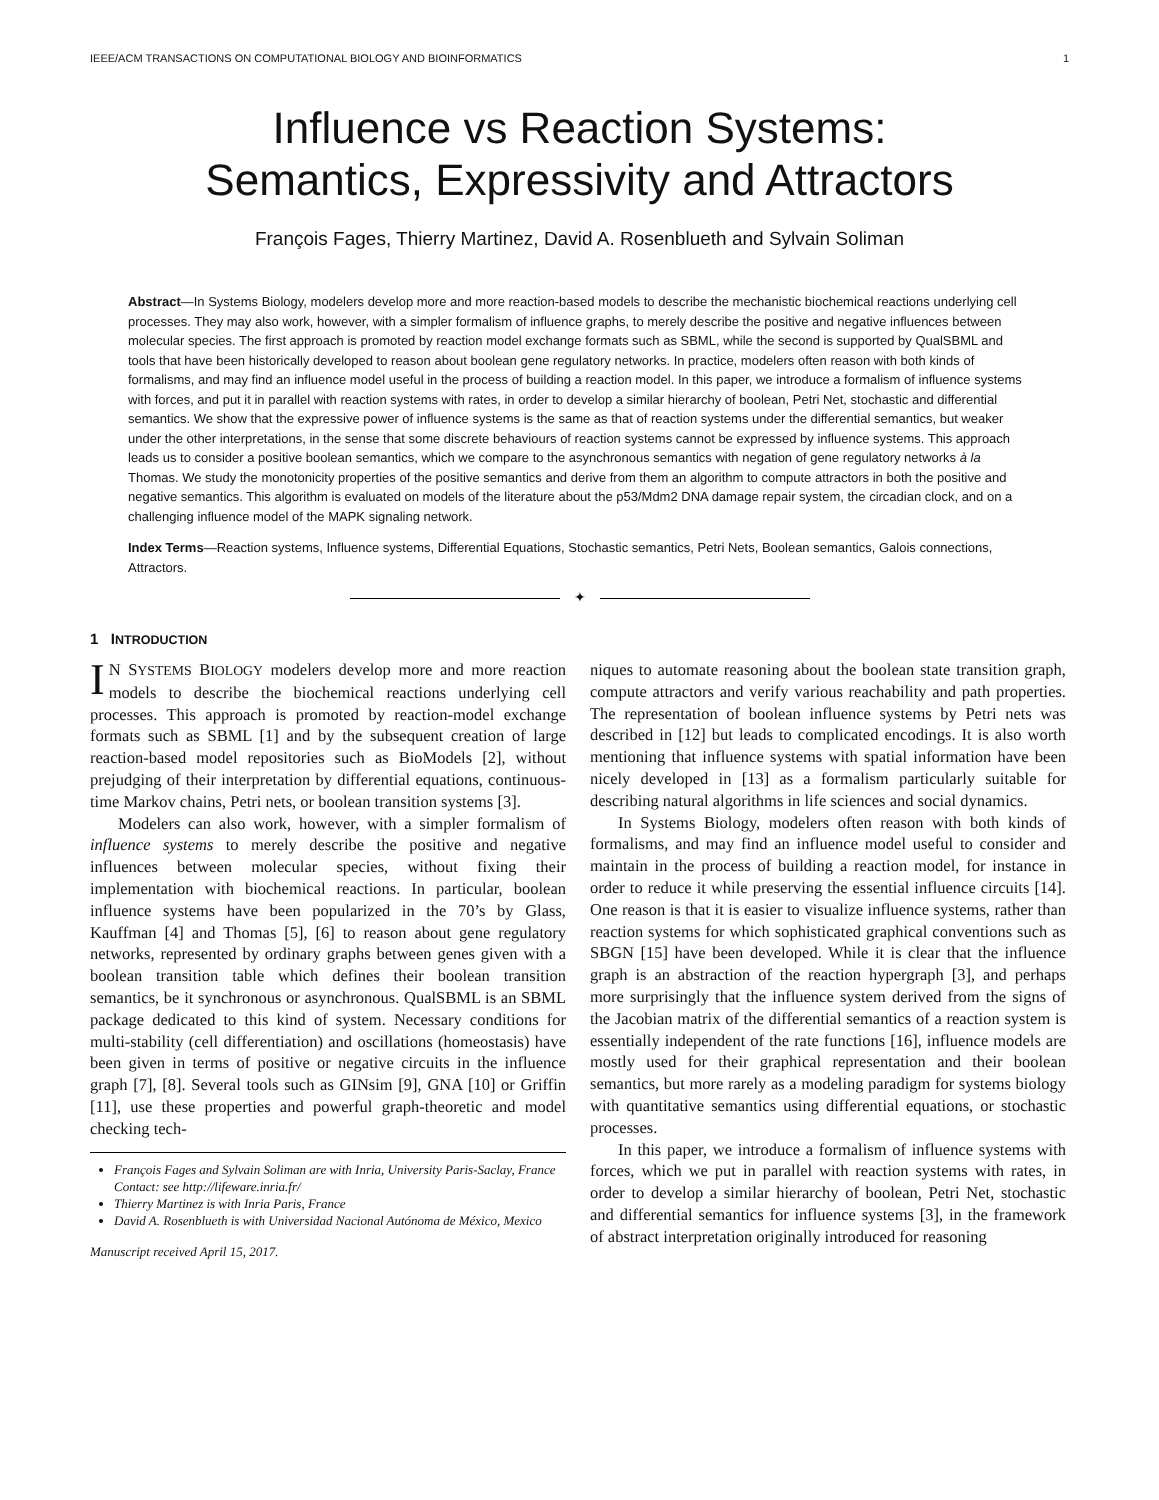IEEE/ACM TRANSACTIONS ON COMPUTATIONAL BIOLOGY AND BIOINFORMATICS 1
Influence vs Reaction Systems:
Semantics, Expressivity and Attractors
François Fages, Thierry Martinez, David A. Rosenblueth and Sylvain Soliman
Abstract—In Systems Biology, modelers develop more and more reaction-based models to describe the mechanistic biochemical reactions underlying cell processes. They may also work, however, with a simpler formalism of influence graphs, to merely describe the positive and negative influences between molecular species. The first approach is promoted by reaction model exchange formats such as SBML, while the second is supported by QualSBML and tools that have been historically developed to reason about boolean gene regulatory networks. In practice, modelers often reason with both kinds of formalisms, and may find an influence model useful in the process of building a reaction model. In this paper, we introduce a formalism of influence systems with forces, and put it in parallel with reaction systems with rates, in order to develop a similar hierarchy of boolean, Petri Net, stochastic and differential semantics. We show that the expressive power of influence systems is the same as that of reaction systems under the differential semantics, but weaker under the other interpretations, in the sense that some discrete behaviours of reaction systems cannot be expressed by influence systems. This approach leads us to consider a positive boolean semantics, which we compare to the asynchronous semantics with negation of gene regulatory networks à la Thomas. We study the monotonicity properties of the positive semantics and derive from them an algorithm to compute attractors in both the positive and negative semantics. This algorithm is evaluated on models of the literature about the p53/Mdm2 DNA damage repair system, the circadian clock, and on a challenging influence model of the MAPK signaling network.
Index Terms—Reaction systems, Influence systems, Differential Equations, Stochastic semantics, Petri Nets, Boolean semantics, Galois connections, Attractors.
✦
1 INTRODUCTION
IN SYSTEMS BIOLOGY modelers develop more and more reaction models to describe the biochemical reactions underlying cell processes. This approach is promoted by reaction-model exchange formats such as SBML [1] and by the subsequent creation of large reaction-based model repositories such as BioModels [2], without prejudging of their interpretation by differential equations, continuous-time Markov chains, Petri nets, or boolean transition systems [3].
Modelers can also work, however, with a simpler formalism of influence systems to merely describe the positive and negative influences between molecular species, without fixing their implementation with biochemical reactions. In particular, boolean influence systems have been popularized in the 70’s by Glass, Kauffman [4] and Thomas [5], [6] to reason about gene regulatory networks, represented by ordinary graphs between genes given with a boolean transition table which defines their boolean transition semantics, be it synchronous or asynchronous. QualSBML is an SBML package dedicated to this kind of system. Necessary conditions for multi-stability (cell differentiation) and oscillations (homeostasis) have been given in terms of positive or negative circuits in the influence graph [7], [8]. Several tools such as GINsim [9], GNA [10] or Griffin [11], use these properties and powerful graph-theoretic and model checking tech-
François Fages and Sylvain Soliman are with Inria, University Paris-Saclay, France
Contact: see http://lifeware.inria.fr/
Thierry Martinez is with Inria Paris, France
David A. Rosenblueth is with Universidad Nacional Autónoma de México, Mexico
Manuscript received April 15, 2017.
niques to automate reasoning about the boolean state transition graph, compute attractors and verify various reachability and path properties. The representation of boolean influence systems by Petri nets was described in [12] but leads to complicated encodings. It is also worth mentioning that influence systems with spatial information have been nicely developed in [13] as a formalism particularly suitable for describing natural algorithms in life sciences and social dynamics.
In Systems Biology, modelers often reason with both kinds of formalisms, and may find an influence model useful to consider and maintain in the process of building a reaction model, for instance in order to reduce it while preserving the essential influence circuits [14]. One reason is that it is easier to visualize influence systems, rather than reaction systems for which sophisticated graphical conventions such as SBGN [15] have been developed. While it is clear that the influence graph is an abstraction of the reaction hypergraph [3], and perhaps more surprisingly that the influence system derived from the signs of the Jacobian matrix of the differential semantics of a reaction system is essentially independent of the rate functions [16], influence models are mostly used for their graphical representation and their boolean semantics, but more rarely as a modeling paradigm for systems biology with quantitative semantics using differential equations, or stochastic processes.
In this paper, we introduce a formalism of influence systems with forces, which we put in parallel with reaction systems with rates, in order to develop a similar hierarchy of boolean, Petri Net, stochastic and differential semantics for influence systems [3], in the framework of abstract interpretation originally introduced for reasoning